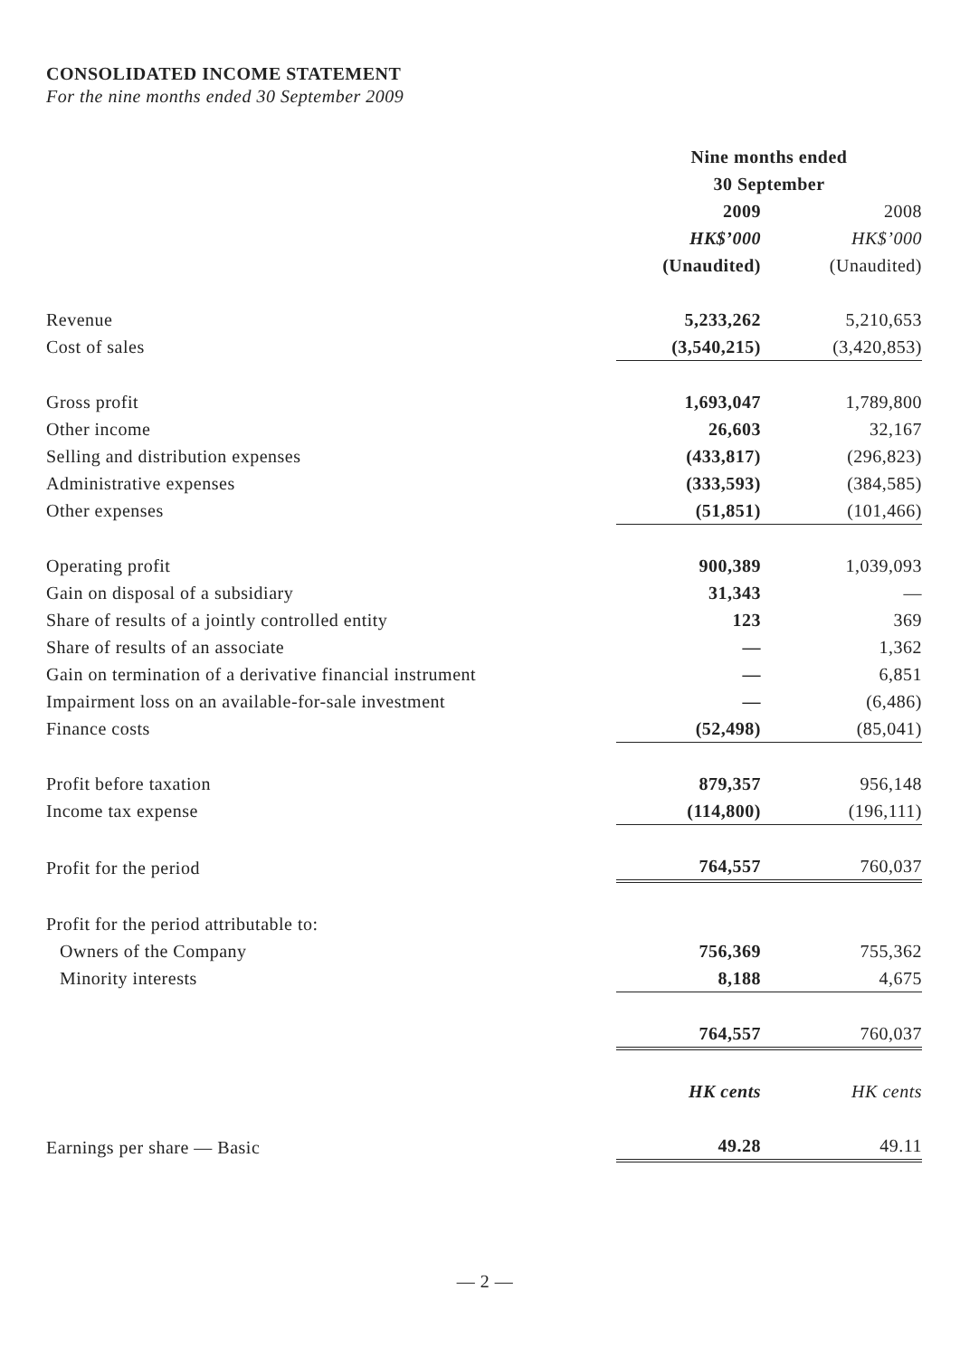CONSOLIDATED INCOME STATEMENT
For the nine months ended 30 September 2009
| | Nine months ended | |
| | 30 September | |
| | 2009 | 2008 |
| | HK$’000 | HK$’000 |
| | (Unaudited) | (Unaudited) |
| Revenue | 5,233,262 | 5,210,653 |
| Cost of sales | (3,540,215) | (3,420,853) |
| Gross profit | 1,693,047 | 1,789,800 |
| Other income | 26,603 | 32,167 |
| Selling and distribution expenses | (433,817) | (296,823) |
| Administrative expenses | (333,593) | (384,585) |
| Other expenses | (51,851) | (101,466) |
| Operating profit | 900,389 | 1,039,093 |
| Gain on disposal of a subsidiary | 31,343 | — |
| Share of results of a jointly controlled entity | 123 | 369 |
| Share of results of an associate | — | 1,362 |
| Gain on termination of a derivative financial instrument | — | 6,851 |
| Impairment loss on an available-for-sale investment | — | (6,486) |
| Finance costs | (52,498) | (85,041) |
| Profit before taxation | 879,357 | 956,148 |
| Income tax expense | (114,800) | (196,111) |
| Profit for the period | 764,557 | 760,037 |
| Profit for the period attributable to: | | |
| Owners of the Company | 756,369 | 755,362 |
| Minority interests | 8,188 | 4,675 |
| | 764,557 | 760,037 |
| | HK cents | HK cents |
| Earnings per share — Basic | 49.28 | 49.11 |
— 2 —